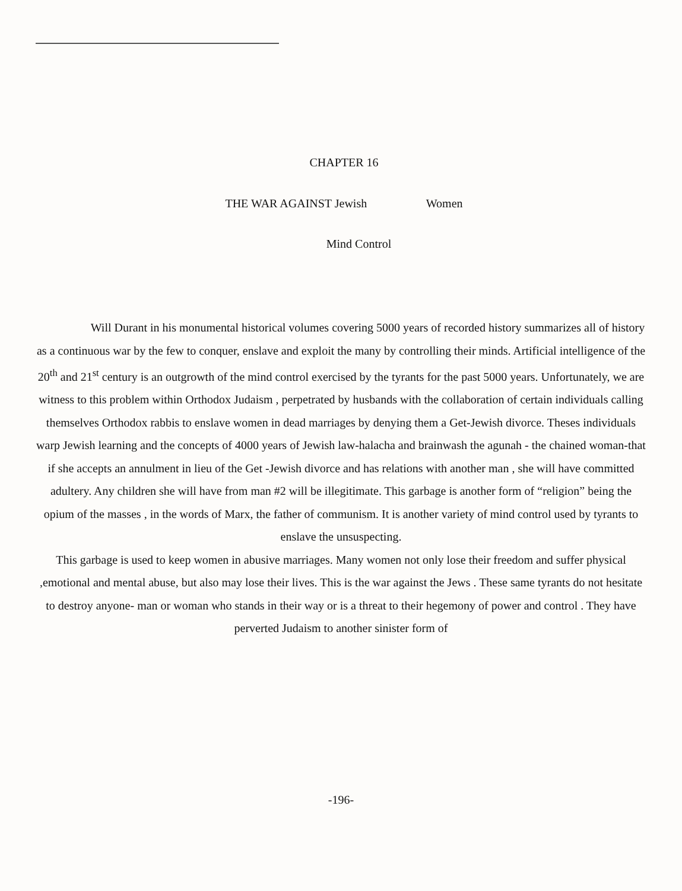CHAPTER 16
THE WAR AGAINST Jewish Women
Mind Control
Will Durant in his monumental historical volumes covering 5000 years of recorded history summarizes all of history as a continuous war by the few to conquer, enslave and exploit the many by controlling their minds. Artificial intelligence of the 20<sup>th</sup> and 21<sup>st</sup> century is an outgrowth of the mind control exercised by the tyrants for the past 5000 years. Unfortunately, we are witness to this problem within Orthodox Judaism , perpetrated by husbands with the collaboration of certain individuals calling themselves Orthodox rabbis to enslave women in dead marriages by denying them a Get-Jewish divorce. Theses individuals warp Jewish learning and the concepts of 4000 years of Jewish law-halacha and brainwash the agunah - the chained woman-that if she accepts an annulment in lieu of the Get -Jewish divorce and has relations with another man , she will have committed adultery. Any children she will have from man #2 will be illegitimate. This garbage is another form of “religion” being the opium of the masses , in the words of Marx, the father of communism. It is another variety of mind control used by tyrants to enslave the unsuspecting.
This garbage is used to keep women in abusive marriages. Many women not only lose their freedom and suffer physical ,emotional and mental abuse, but also may lose their lives. This is the war against the Jews . These same tyrants do not hesitate to destroy anyone- man or woman who stands in their way or is a threat to their hegemony of power and control . They have perverted Judaism to another sinister form of
-196-